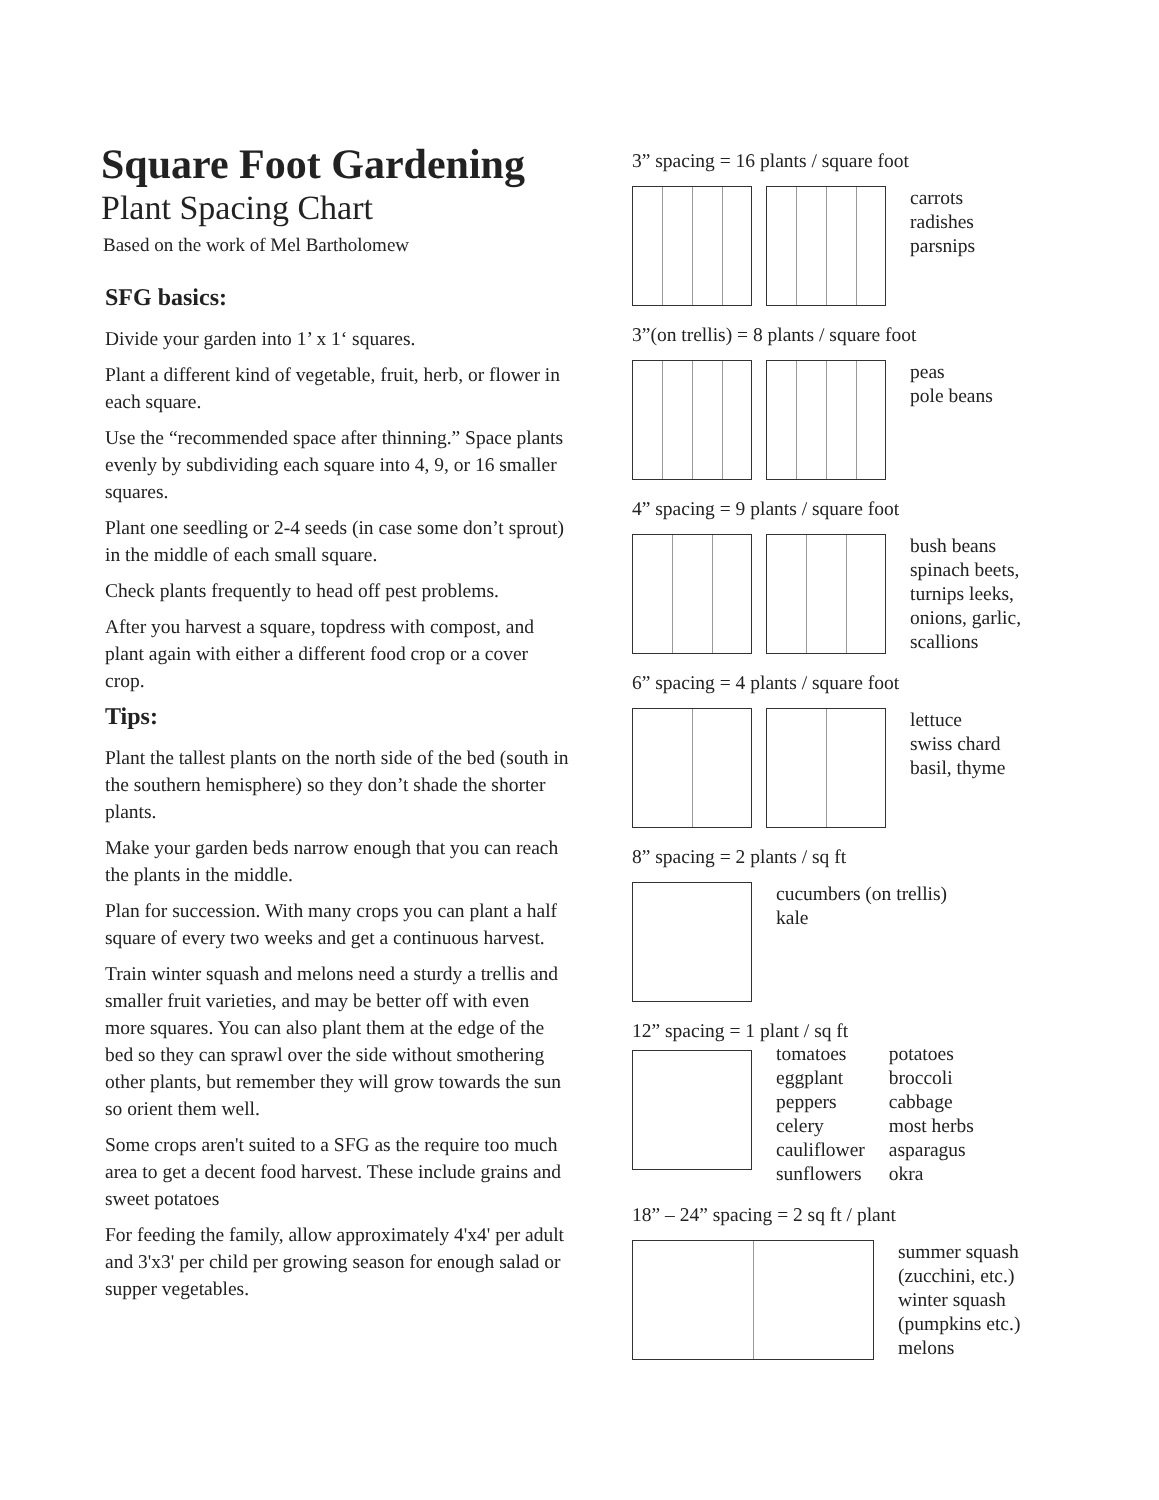Square Foot Gardening
Plant Spacing Chart
Based on the work of Mel Bartholomew
SFG basics:
Divide your garden into 1’ x 1‘ squares.
Plant a different kind of vegetable, fruit, herb, or flower in each square.
Use the “recommended space after thinning.” Space plants evenly by subdividing each square into 4, 9, or 16 smaller squares.
Plant one seedling or 2-4 seeds (in case some don’t sprout) in the middle of each small square.
Check plants frequently to head off pest problems.
After you harvest a square, topdress with compost, and plant again with either a different food crop or a cover crop.
Tips:
Plant the tallest plants on the north side of the bed (south in the southern hemisphere) so they don’t shade the shorter plants.
Make your garden beds narrow enough that you can reach the plants in the middle.
Plan for succession. With many crops you can plant a half square of every two weeks and get a continuous harvest.
Train winter squash and melons need a sturdy a trellis and smaller fruit varieties, and may be better off with even more squares. You can also plant them at the edge of the bed so they can sprawl over the side without smothering other plants, but remember they will grow towards the sun so orient them well.
Some crops aren't suited to a SFG as the require too much area to get a decent food harvest. These include grains and sweet potatoes
For feeding the family, allow approximately 4'x4' per adult and 3'x3' per child per growing season for enough salad or supper vegetables.
3” spacing = 16 plants / square foot
carrots
radishes
parsnips
3”(on trellis) = 8 plants / square foot
peas
pole beans
4” spacing = 9 plants / square foot
bush beans
spinach beets,
turnips leeks,
onions, garlic,
scallions
6” spacing = 4 plants / square foot
lettuce
swiss chard
basil, thyme
8” spacing = 2 plants / sq ft
cucumbers (on trellis)
kale
12” spacing = 1 plant / sq ft
tomatoes
eggplant
peppers
celery
cauliflower
sunflowers
potatoes
broccoli
cabbage
most herbs
asparagus
okra
18” – 24” spacing = 2 sq ft / plant
summer squash
(zucchini, etc.)
winter squash
(pumpkins etc.)
melons